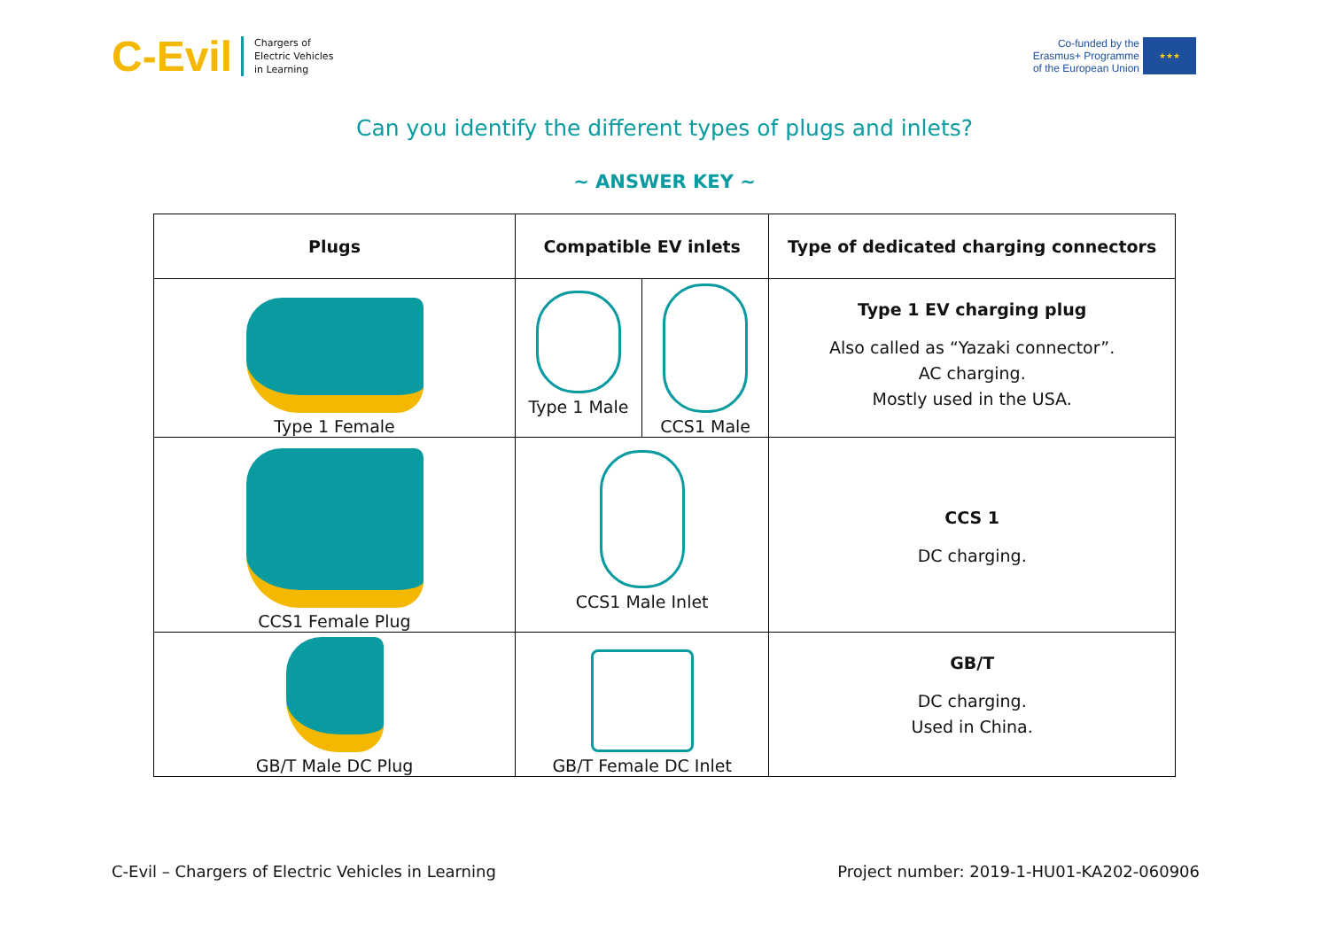C-Evil
Chargers of
Electric Vehicles
in Learning
Co-funded by the
Erasmus+ Programme
of the European Union
★★★
Can you identify the different types of plugs and inlets?
~ ANSWER KEY ~
| Plugs | Compatible EV inlets | | Type of dedicated charging connectors |
| --- | --- | --- | --- |
| Type 1 Female | Type 1 Male | CCS1 Male | Type 1 EV charging plug Also called as “Yazaki connector”. AC charging. Mostly used in the USA. |
| CCS1 Female Plug | CCS1 Male Inlet | | CCS 1 DC charging. |
| GB/T Male DC Plug | GB/T Female DC Inlet | | GB/T DC charging. Used in China. |
C-Evil – Chargers of Electric Vehicles in Learning Project number: 2019-1-HU01-KA202-060906